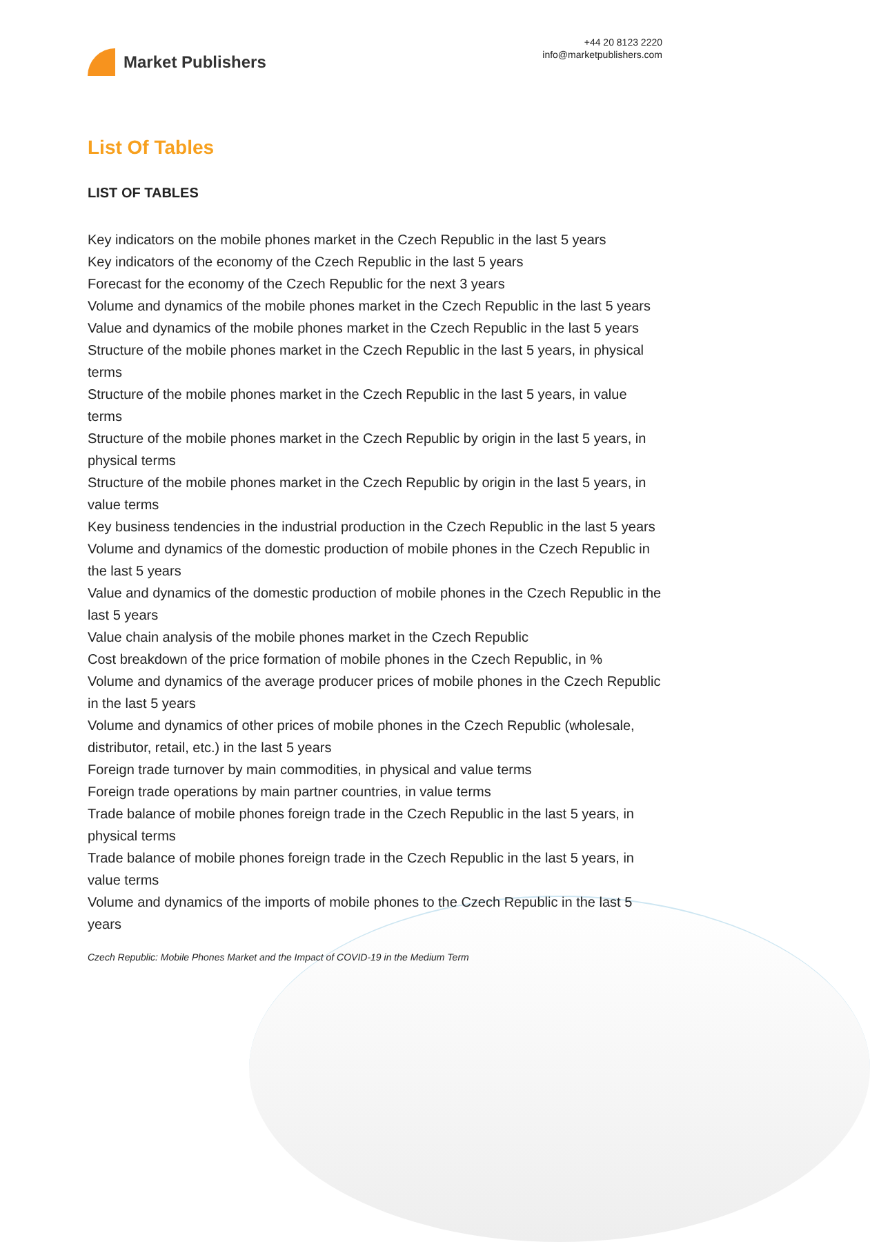Market Publishers
+44 20 8123 2220
info@marketpublishers.com
List Of Tables
LIST OF TABLES
Key indicators on the mobile phones market in the Czech Republic in the last 5 years
Key indicators of the economy of the Czech Republic in the last 5 years
Forecast for the economy of the Czech Republic for the next 3 years
Volume and dynamics of the mobile phones market in the Czech Republic in the last 5 years
Value and dynamics of the mobile phones market in the Czech Republic in the last 5 years
Structure of the mobile phones market in the Czech Republic in the last 5 years, in physical terms
Structure of the mobile phones market in the Czech Republic in the last 5 years, in value terms
Structure of the mobile phones market in the Czech Republic by origin in the last 5 years, in physical terms
Structure of the mobile phones market in the Czech Republic by origin in the last 5 years, in value terms
Key business tendencies in the industrial production in the Czech Republic in the last 5 years
Volume and dynamics of the domestic production of mobile phones in the Czech Republic in the last 5 years
Value and dynamics of the domestic production of mobile phones in the Czech Republic in the last 5 years
Value chain analysis of the mobile phones market in the Czech Republic
Cost breakdown of the price formation of mobile phones in the Czech Republic, in %
Volume and dynamics of the average producer prices of mobile phones in the Czech Republic in the last 5 years
Volume and dynamics of other prices of mobile phones in the Czech Republic (wholesale, distributor, retail, etc.) in the last 5 years
Foreign trade turnover by main commodities, in physical and value terms
Foreign trade operations by main partner countries, in value terms
Trade balance of mobile phones foreign trade in the Czech Republic in the last 5 years, in physical terms
Trade balance of mobile phones foreign trade in the Czech Republic in the last 5 years, in value terms
Volume and dynamics of the imports of mobile phones to the Czech Republic in the last 5 years
Czech Republic: Mobile Phones Market and the Impact of COVID-19 in the Medium Term